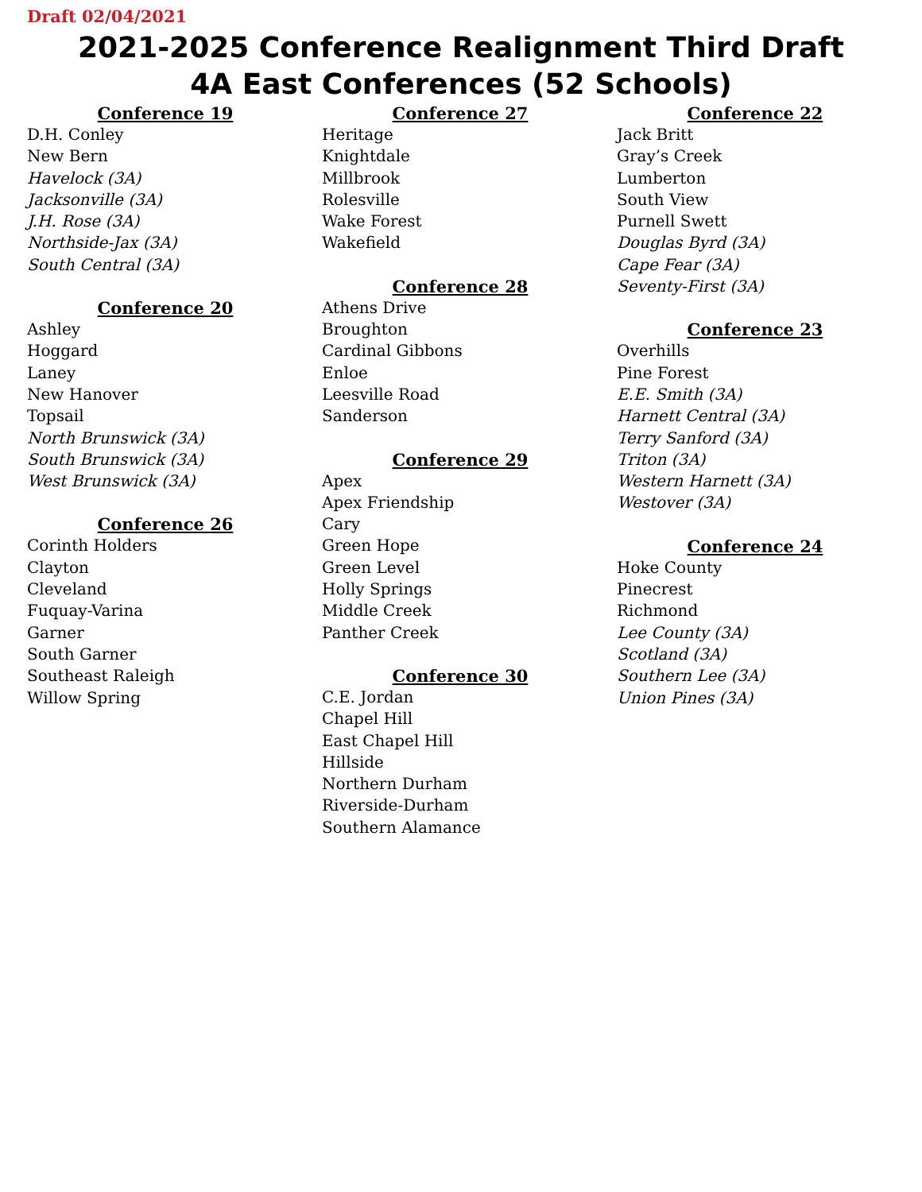Draft 02/04/2021
2021-2025 Conference Realignment Third Draft
4A East Conferences (52 Schools)
Conference 19
D.H. Conley
New Bern
Havelock (3A)
Jacksonville (3A)
J.H. Rose (3A)
Northside-Jax (3A)
South Central (3A)
Conference 20
Ashley
Hoggard
Laney
New Hanover
Topsail
North Brunswick (3A)
South Brunswick (3A)
West Brunswick (3A)
Conference 26
Corinth Holders
Clayton
Cleveland
Fuquay-Varina
Garner
South Garner
Southeast Raleigh
Willow Spring
Conference 27
Heritage
Knightdale
Millbrook
Rolesville
Wake Forest
Wakefield
Conference 28
Athens Drive
Broughton
Cardinal Gibbons
Enloe
Leesville Road
Sanderson
Conference 29
Apex
Apex Friendship
Cary
Green Hope
Green Level
Holly Springs
Middle Creek
Panther Creek
Conference 30
C.E. Jordan
Chapel Hill
East Chapel Hill
Hillside
Northern Durham
Riverside-Durham
Southern Alamance
Conference 22
Jack Britt
Gray’s Creek
Lumberton
South View
Purnell Swett
Douglas Byrd (3A)
Cape Fear (3A)
Seventy-First (3A)
Conference 23
Overhills
Pine Forest
E.E. Smith (3A)
Harnett Central (3A)
Terry Sanford (3A)
Triton (3A)
Western Harnett (3A)
Westover (3A)
Conference 24
Hoke County
Pinecrest
Richmond
Lee County (3A)
Scotland (3A)
Southern Lee (3A)
Union Pines (3A)